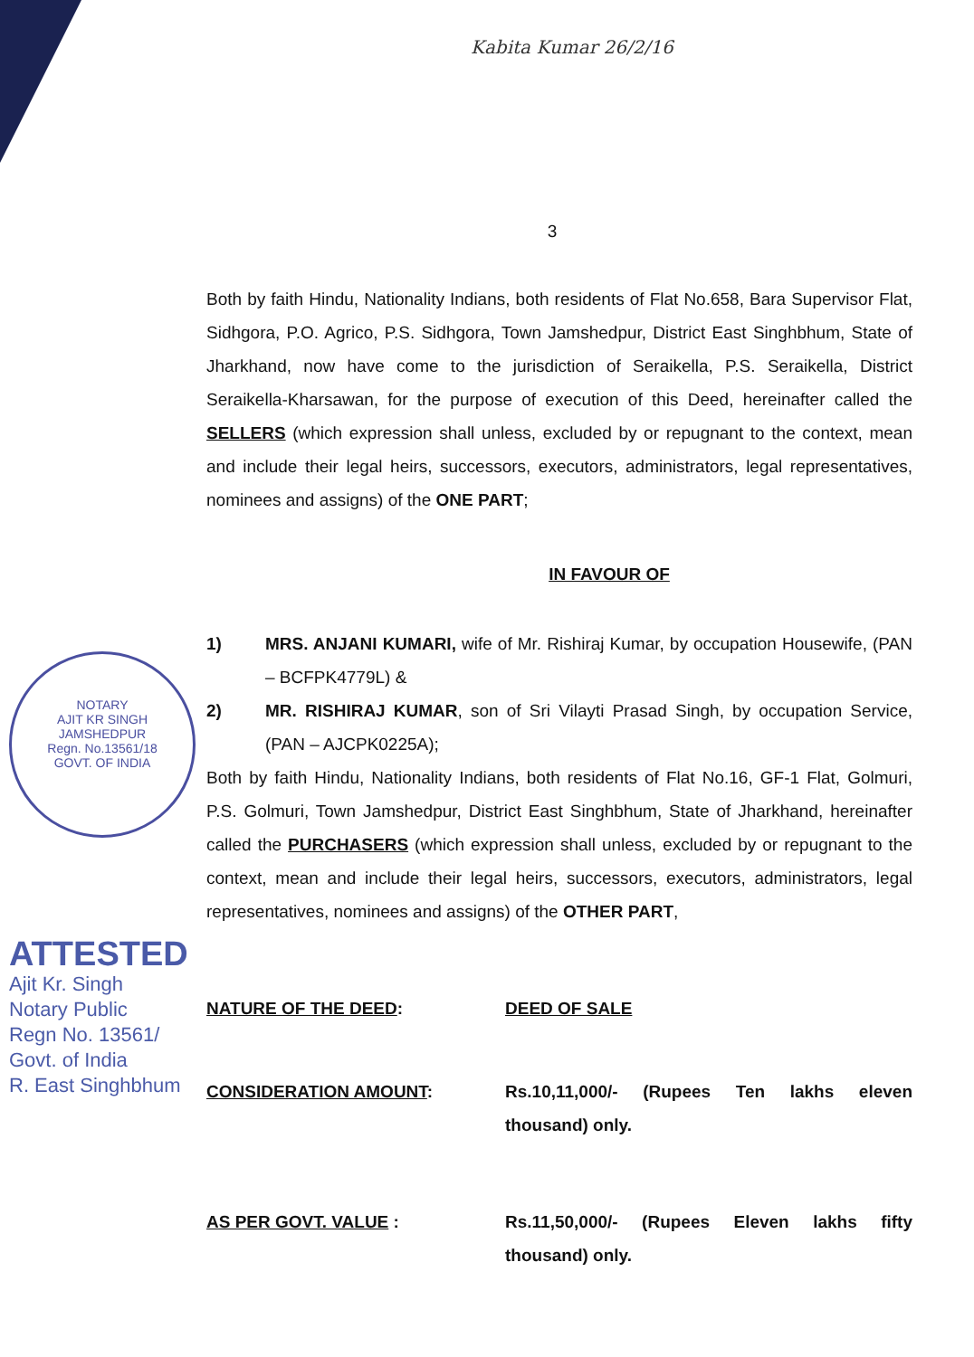Kabita Kumar 26/2/16
3
NOTARY
AJIT KR SINGH
JAMSHEDPUR
Regn. No.13561/18
GOVT. OF INDIA
ATTESTED
Ajit Kr. Singh
Notary Public
Regn No. 13561/
Govt. of India
R. East Singhbhum
Both by faith Hindu, Nationality Indians, both residents of Flat No.658, Bara Supervisor Flat, Sidhgora, P.O. Agrico, P.S. Sidhgora, Town Jamshedpur, District East Singhbhum, State of Jharkhand, now have come to the jurisdiction of Seraikella, P.S. Seraikella, District Seraikella-Kharsawan, for the purpose of execution of this Deed, hereinafter called the SELLERS (which expression shall unless, excluded by or repugnant to the context, mean and include their legal heirs, successors, executors, administrators, legal representatives, nominees and assigns) of the ONE PART;
IN FAVOUR OF
1) MRS. ANJANI KUMARI, wife of Mr. Rishiraj Kumar, by occupation Housewife, (PAN – BCFPK4779L) &
2) MR. RISHIRAJ KUMAR, son of Sri Vilayti Prasad Singh, by occupation Service, (PAN – AJCPK0225A);
Both by faith Hindu, Nationality Indians, both residents of Flat No.16, GF-1 Flat, Golmuri, P.S. Golmuri, Town Jamshedpur, District East Singhbhum, State of Jharkhand, hereinafter called the PURCHASERS (which expression shall unless, excluded by or repugnant to the context, mean and include their legal heirs, successors, executors, administrators, legal representatives, nominees and assigns) of the OTHER PART,
NATURE OF THE DEED: DEED OF SALE
CONSIDERATION AMOUNT: Rs.10,11,000/- (Rupees Ten lakhs eleven thousand) only.
AS PER GOVT. VALUE : Rs.11,50,000/- (Rupees Eleven lakhs fifty thousand) only.